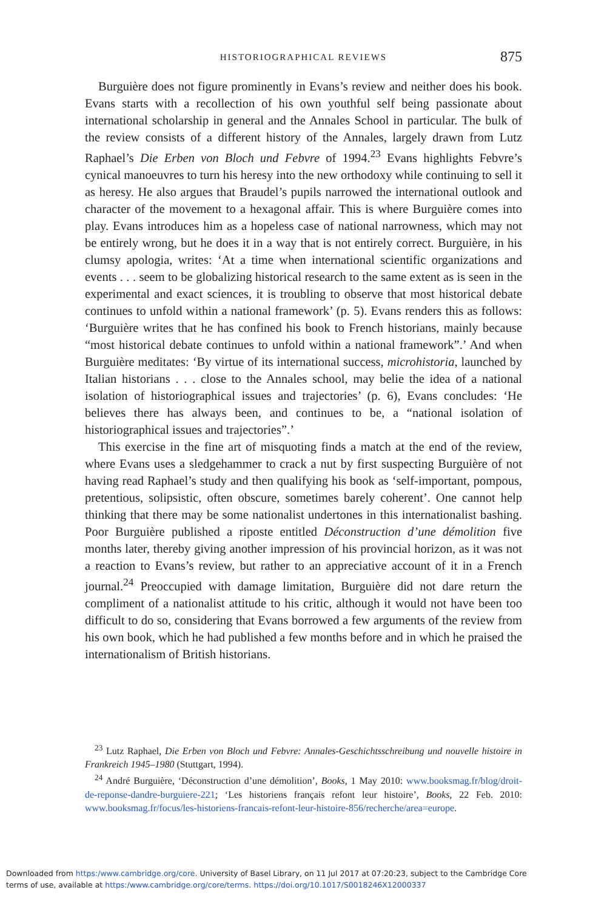HISTORIOGRAPHICAL REVIEWS
875
Burguière does not figure prominently in Evans’s review and neither does his book. Evans starts with a recollection of his own youthful self being passionate about international scholarship in general and the Annales School in particular. The bulk of the review consists of a different history of the Annales, largely drawn from Lutz Raphael’s Die Erben von Bloch und Febvre of 1994.<sup>23</sup> Evans highlights Febvre’s cynical manoeuvres to turn his heresy into the new orthodoxy while continuing to sell it as heresy. He also argues that Braudel’s pupils narrowed the international outlook and character of the movement to a hexagonal affair. This is where Burguière comes into play. Evans introduces him as a hopeless case of national narrowness, which may not be entirely wrong, but he does it in a way that is not entirely correct. Burguière, in his clumsy apologia, writes: ‘At a time when international scientific organizations and events . . . seem to be globalizing historical research to the same extent as is seen in the experimental and exact sciences, it is troubling to observe that most historical debate continues to unfold within a national framework’ (p. 5). Evans renders this as follows: ‘Burguière writes that he has confined his book to French historians, mainly because “most historical debate continues to unfold within a national framework”.’ And when Burguière meditates: ‘By virtue of its international success, microhistoria, launched by Italian historians . . . close to the Annales school, may belie the idea of a national isolation of historiographical issues and trajectories’ (p. 6), Evans concludes: ‘He believes there has always been, and continues to be, a “national isolation of historiographical issues and trajectories”.’
This exercise in the fine art of misquoting finds a match at the end of the review, where Evans uses a sledgehammer to crack a nut by first suspecting Burguière of not having read Raphael’s study and then qualifying his book as ‘self-important, pompous, pretentious, solipsistic, often obscure, sometimes barely coherent’. One cannot help thinking that there may be some nationalist undertones in this internationalist bashing. Poor Burguière published a riposte entitled Déconstruction d’une démolition five months later, thereby giving another impression of his provincial horizon, as it was not a reaction to Evans’s review, but rather to an appreciative account of it in a French journal.<sup>24</sup> Preoccupied with damage limitation, Burguière did not dare return the compliment of a nationalist attitude to his critic, although it would not have been too difficult to do so, considering that Evans borrowed a few arguments of the review from his own book, which he had published a few months before and in which he praised the internationalism of British historians.
<sup>23</sup> Lutz Raphael, Die Erben von Bloch und Febvre: Annales-Geschichtsschreibung und nouvelle histoire in Frankreich 1945–1980 (Stuttgart, 1994).
<sup>24</sup> André Burguière, ‘Déconstruction d’une démolition’, Books, 1 May 2010: www.booksmag.fr/blog/droit-de-reponse-dandre-burguiere-221; ‘Les historiens français refont leur histoire’, Books, 22 Feb. 2010: www.booksmag.fr/focus/les-historiens-francais-refont-leur-histoire-856/recherche/area=europe.
Downloaded from https:/www.cambridge.org/core. University of Basel Library, on 11 Jul 2017 at 07:20:23, subject to the Cambridge Core
terms of use, available at https:/www.cambridge.org/core/terms. https://doi.org/10.1017/S0018246X12000337